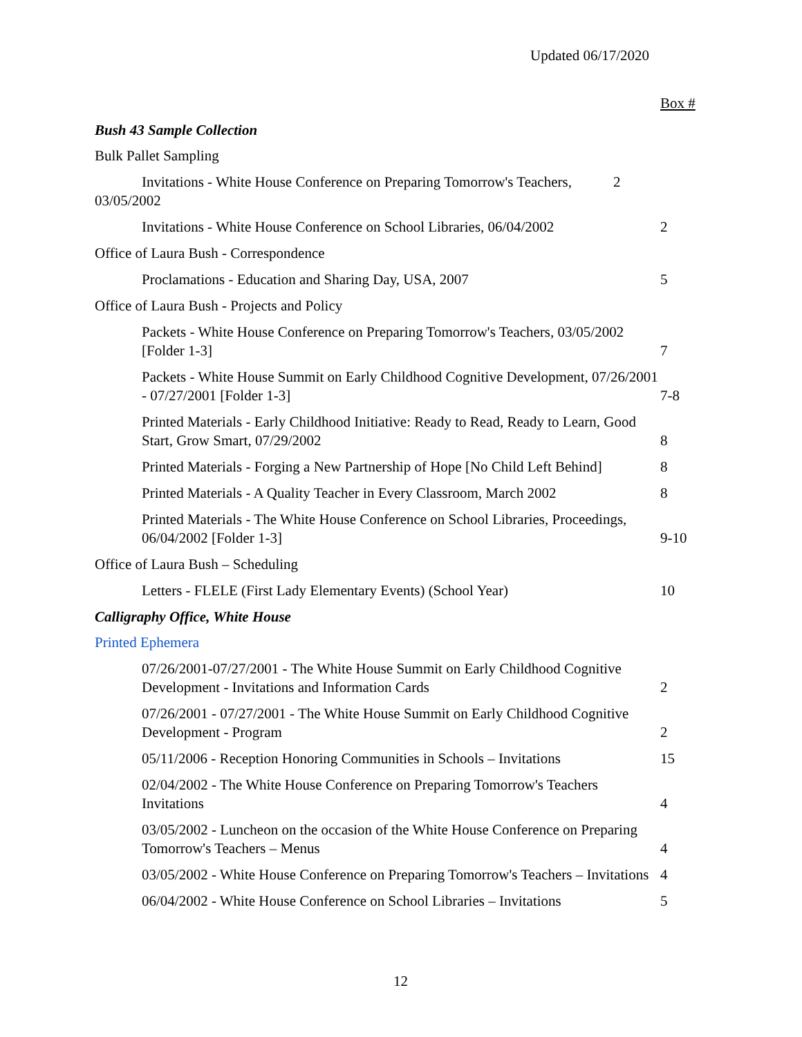Updated 06/17/2020
Box #
Bush 43 Sample Collection
Bulk Pallet Sampling
Invitations - White House Conference on Preparing Tomorrow's Teachers, 03/05/2002
2
Invitations - White House Conference on School Libraries, 06/04/2002
2
Office of Laura Bush - Correspondence
Proclamations - Education and Sharing Day, USA, 2007
5
Office of Laura Bush - Projects and Policy
Packets - White House Conference on Preparing Tomorrow's Teachers, 03/05/2002 [Folder 1-3]
7
Packets - White House Summit on Early Childhood Cognitive Development, 07/26/2001 - 07/27/2001 [Folder 1-3]
7-8
Printed Materials - Early Childhood Initiative: Ready to Read, Ready to Learn, Good Start, Grow Smart, 07/29/2002
8
Printed Materials - Forging a New Partnership of Hope [No Child Left Behind]
8
Printed Materials - A Quality Teacher in Every Classroom, March 2002
8
Printed Materials - The White House Conference on School Libraries, Proceedings, 06/04/2002 [Folder 1-3]
9-10
Office of Laura Bush – Scheduling
Letters - FLELE (First Lady Elementary Events) (School Year)
10
Calligraphy Office, White House
Printed Ephemera
07/26/2001-07/27/2001 - The White House Summit on Early Childhood Cognitive Development - Invitations and Information Cards
2
07/26/2001 - 07/27/2001 - The White House Summit on Early Childhood Cognitive Development - Program
2
05/11/2006 - Reception Honoring Communities in Schools – Invitations
15
02/04/2002 - The White House Conference on Preparing Tomorrow's Teachers Invitations
4
03/05/2002 - Luncheon on the occasion of the White House Conference on Preparing Tomorrow's Teachers – Menus
4
03/05/2002 - White House Conference on Preparing Tomorrow's Teachers – Invitations
4
06/04/2002 - White House Conference on School Libraries – Invitations
5
12